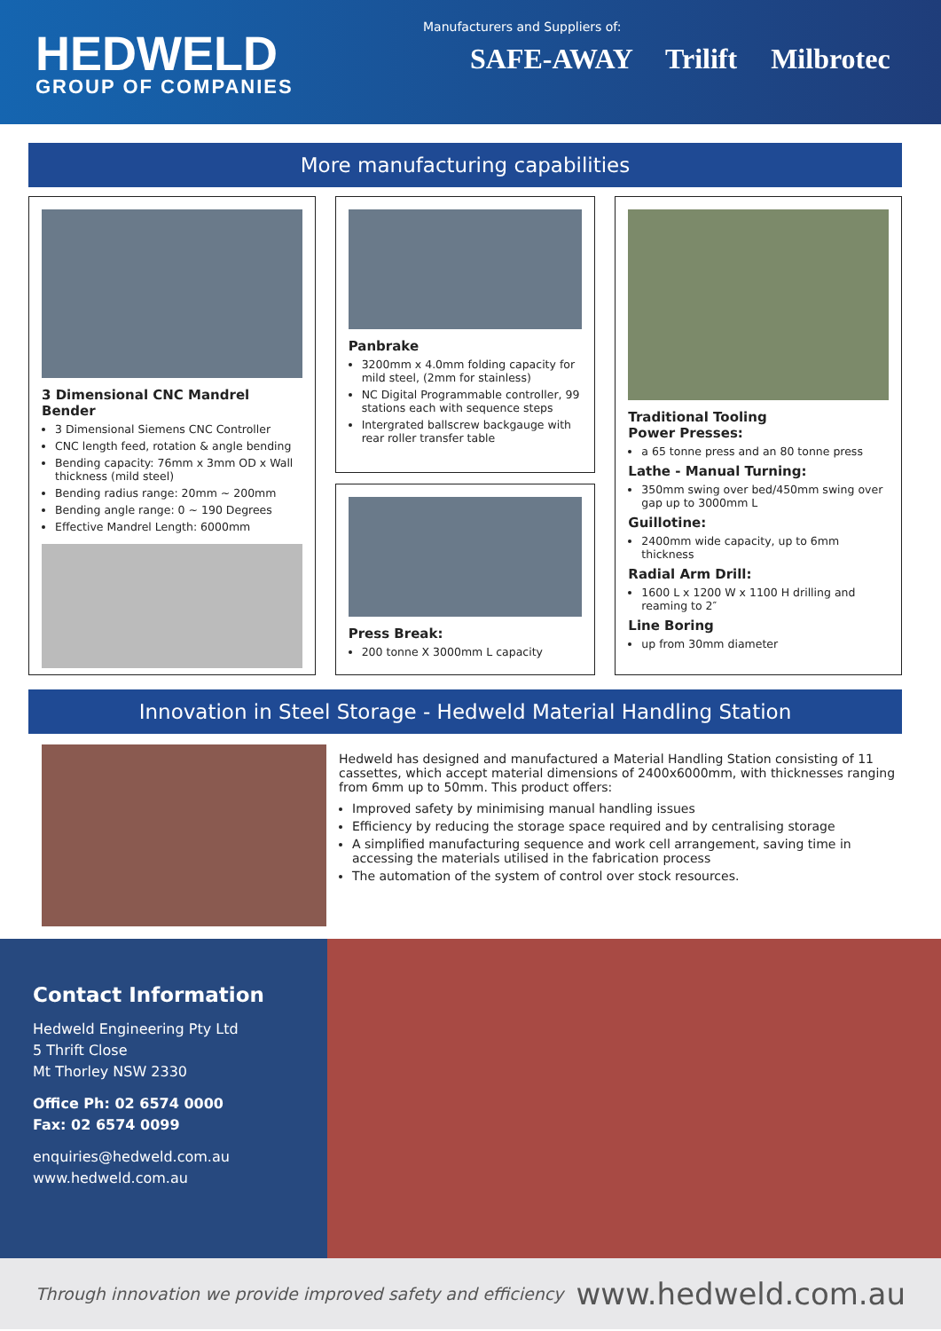HEDWELD
GROUP OF COMPANIES
Manufacturers and Suppliers of:
SAFE-AWAY Trilift Milbrotec
More manufacturing capabilities
3 Dimensional CNC Mandrel Bender
3 Dimensional Siemens CNC Controller
CNC length feed, rotation & angle bending
Bending capacity: 76mm x 3mm OD x Wall thickness (mild steel)
Bending radius range: 20mm ~ 200mm
Bending angle range: 0 ~ 190 Degrees
Effective Mandrel Length: 6000mm
Panbrake
3200mm x 4.0mm folding capacity for mild steel, (2mm for stainless)
NC Digital Programmable controller, 99 stations each with sequence steps
Intergrated ballscrew backgauge with rear roller transfer table
Press Break:
200 tonne X 3000mm L capacity
Traditional Tooling
Power Presses:
a 65 tonne press and an 80 tonne press
Lathe - Manual Turning:
350mm swing over bed/450mm swing over gap up to 3000mm L
Guillotine:
2400mm wide capacity, up to 6mm thickness
Radial Arm Drill:
1600 L x 1200 W x 1100 H drilling and reaming to 2″
Line Boring
up from 30mm diameter
Innovation in Steel Storage - Hedweld Material Handling Station
Hedweld has designed and manufactured a Material Handling Station consisting of 11 cassettes, which accept material dimensions of 2400x6000mm, with thicknesses ranging from 6mm up to 50mm. This product offers:
Improved safety by minimising manual handling issues
Efficiency by reducing the storage space required and by centralising storage
A simplified manufacturing sequence and work cell arrangement, saving time in accessing the materials utilised in the fabrication process
The automation of the system of control over stock resources.
Contact Information
Hedweld Engineering Pty Ltd
5 Thrift Close
Mt Thorley NSW 2330
Office Ph: 02 6574 0000
Fax: 02 6574 0099
enquiries@hedweld.com.au
www.hedweld.com.au
Through innovation we provide improved safety and efficiency www.hedweld.com.au